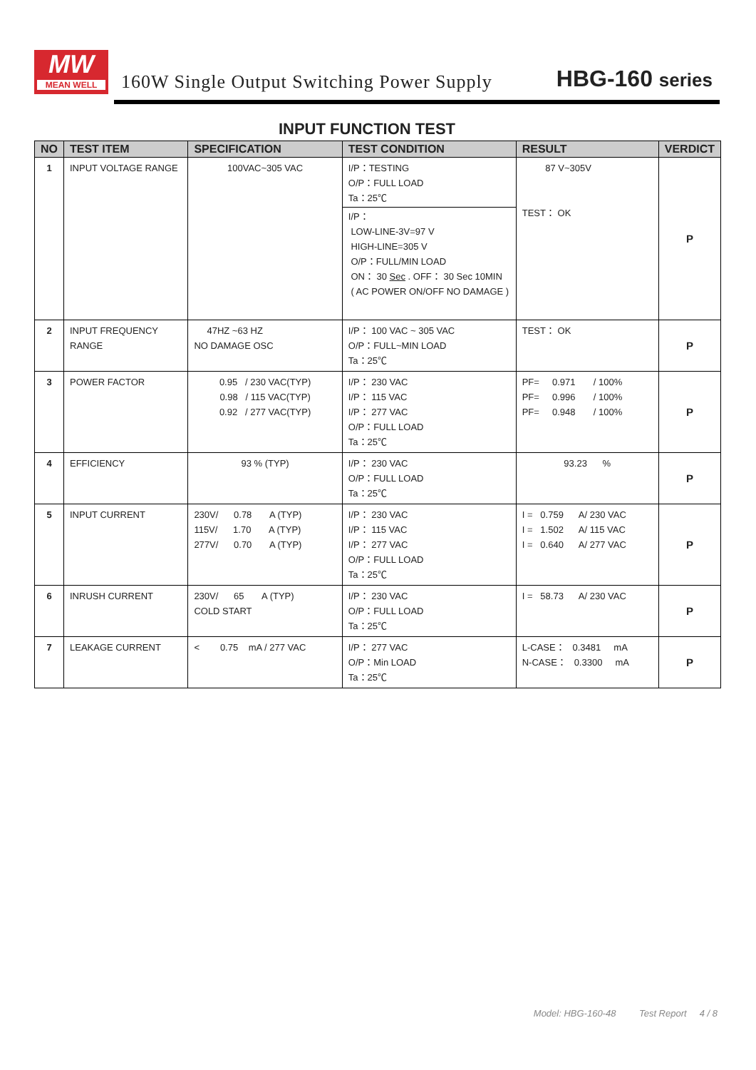MW
MEAN WELL
160W Single Output Switching Power Supply
HBG-160 series
INPUT FUNCTION TEST
| NO | TEST ITEM | SPECIFICATION | TEST CONDITION | RESULT | VERDICT |
| --- | --- | --- | --- | --- | --- |
| 1 | INPUT VOLTAGE RANGE | 100VAC~305 VAC | I/P：TESTING O/P：FULL LOAD Ta：25℃ I/P： LOW-LINE-3V=97 V HIGH-LINE=305 V O/P：FULL/MIN LOAD ON： 30 Sec . OFF： 30 Sec 10MIN ( AC POWER ON/OFF NO DAMAGE ) | 87 V~305V TEST： OK | P |
| 2 | INPUT FREQUENCY RANGE | 47HZ ~63 HZ NO DAMAGE OSC | I/P： 100 VAC ~ 305 VAC O/P：FULL~MIN LOAD Ta：25℃ | TEST： OK | P |
| 3 | POWER FACTOR | 0.95 / 230 VAC(TYP) 0.98 / 115 VAC(TYP) 0.92 / 277 VAC(TYP) | I/P： 230 VAC I/P： 115 VAC I/P： 277 VAC O/P：FULL LOAD Ta：25℃ | PF= 0.971 / 100% PF= 0.996 / 100% PF= 0.948 / 100% | P |
| 4 | EFFICIENCY | 93 % (TYP) | I/P： 230 VAC O/P：FULL LOAD Ta：25℃ | 93.23 % | P |
| 5 | INPUT CURRENT | 230V/ 0.78 A (TYP) 115V/ 1.70 A (TYP) 277V/ 0.70 A (TYP) | I/P： 230 VAC I/P： 115 VAC I/P： 277 VAC O/P：FULL LOAD Ta：25℃ | I = 0.759 A/ 230 VAC I = 1.502 A/ 115 VAC I = 0.640 A/ 277 VAC | P |
| 6 | INRUSH CURRENT | 230V/ 65 A (TYP) COLD START | I/P： 230 VAC O/P：FULL LOAD Ta：25℃ | I = 58.73 A/ 230 VAC | P |
| 7 | LEAKAGE CURRENT | < 0.75 mA / 277 VAC | I/P： 277 VAC O/P：Min LOAD Ta：25℃ | L-CASE： 0.3481 mA N-CASE： 0.3300 mA | P |
Model: HBG-160-48 Test Report 4 / 8